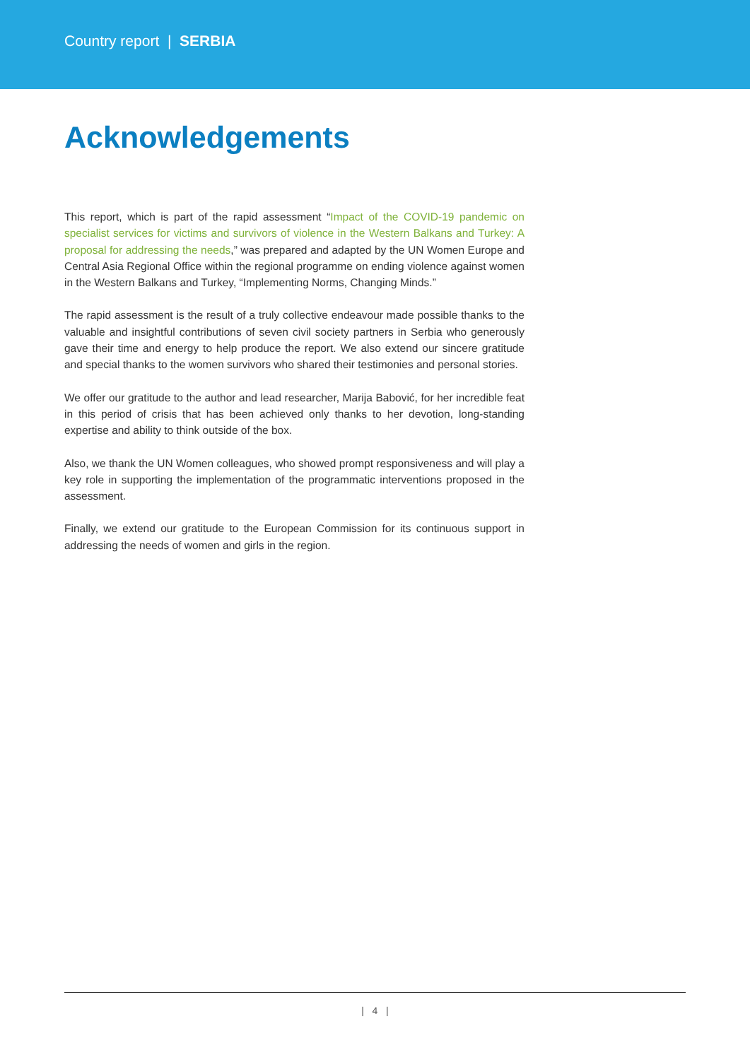Country report | SERBIA
Acknowledgements
This report, which is part of the rapid assessment “Impact of the COVID-19 pandemic on specialist services for victims and survivors of violence in the Western Balkans and Turkey: A proposal for addressing the needs,” was prepared and adapted by the UN Women Europe and Central Asia Regional Office within the regional programme on ending violence against women in the Western Balkans and Turkey, “Implementing Norms, Changing Minds.”
The rapid assessment is the result of a truly collective endeavour made possible thanks to the valuable and insightful contributions of seven civil society partners in Serbia who generously gave their time and energy to help produce the report. We also extend our sincere gratitude and special thanks to the women survivors who shared their testimonies and personal stories.
We offer our gratitude to the author and lead researcher, Marija Babović, for her incredible feat in this period of crisis that has been achieved only thanks to her devotion, long-standing expertise and ability to think outside of the box.
Also, we thank the UN Women colleagues, who showed prompt responsiveness and will play a key role in supporting the implementation of the programmatic interventions proposed in the assessment.
Finally, we extend our gratitude to the European Commission for its continuous support in addressing the needs of women and girls in the region.
| 4 |